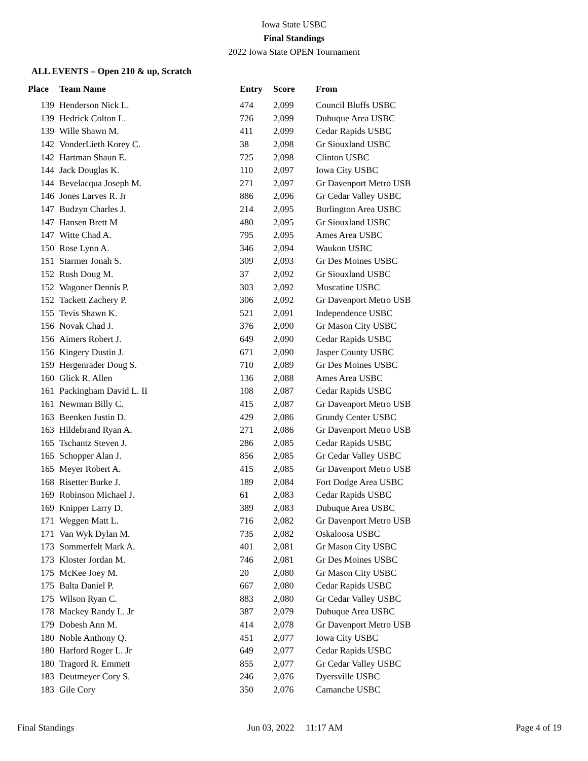Iowa State USBC
Final Standings
2022 Iowa State OPEN Tournament
ALL EVENTS – Open 210 & up, Scratch
| Place | Team Name | Entry | Score | From |
| --- | --- | --- | --- | --- |
| 139 | Henderson Nick L. | 474 | 2,099 | Council Bluffs USBC |
| 139 | Hedrick Colton L. | 726 | 2,099 | Dubuque Area USBC |
| 139 | Wille Shawn M. | 411 | 2,099 | Cedar Rapids USBC |
| 142 | VonderLieth Korey C. | 38 | 2,098 | Gr Siouxland USBC |
| 142 | Hartman Shaun E. | 725 | 2,098 | Clinton USBC |
| 144 | Jack Douglas K. | 110 | 2,097 | Iowa City USBC |
| 144 | Bevelacqua Joseph M. | 271 | 2,097 | Gr Davenport Metro USB |
| 146 | Jones Larves R. Jr | 886 | 2,096 | Gr Cedar Valley USBC |
| 147 | Budzyn Charles J. | 214 | 2,095 | Burlington Area USBC |
| 147 | Hansen Brett M | 480 | 2,095 | Gr Siouxland USBC |
| 147 | Witte Chad A. | 795 | 2,095 | Ames Area USBC |
| 150 | Rose Lynn A. | 346 | 2,094 | Waukon USBC |
| 151 | Starmer Jonah S. | 309 | 2,093 | Gr Des Moines USBC |
| 152 | Rush Doug M. | 37 | 2,092 | Gr Siouxland USBC |
| 152 | Wagoner Dennis P. | 303 | 2,092 | Muscatine USBC |
| 152 | Tackett Zachery P. | 306 | 2,092 | Gr Davenport Metro USB |
| 155 | Tevis Shawn K. | 521 | 2,091 | Independence USBC |
| 156 | Novak Chad J. | 376 | 2,090 | Gr Mason City USBC |
| 156 | Aimers Robert J. | 649 | 2,090 | Cedar Rapids USBC |
| 156 | Kingery Dustin J. | 671 | 2,090 | Jasper County USBC |
| 159 | Hergenrader Doug S. | 710 | 2,089 | Gr Des Moines USBC |
| 160 | Glick R. Allen | 136 | 2,088 | Ames Area USBC |
| 161 | Packingham David L. II | 108 | 2,087 | Cedar Rapids USBC |
| 161 | Newman Billy C. | 415 | 2,087 | Gr Davenport Metro USB |
| 163 | Beenken Justin D. | 429 | 2,086 | Grundy Center USBC |
| 163 | Hildebrand Ryan A. | 271 | 2,086 | Gr Davenport Metro USB |
| 165 | Tschantz Steven J. | 286 | 2,085 | Cedar Rapids USBC |
| 165 | Schopper Alan J. | 856 | 2,085 | Gr Cedar Valley USBC |
| 165 | Meyer Robert A. | 415 | 2,085 | Gr Davenport Metro USB |
| 168 | Risetter Burke J. | 189 | 2,084 | Fort Dodge Area USBC |
| 169 | Robinson Michael J. | 61 | 2,083 | Cedar Rapids USBC |
| 169 | Knipper Larry D. | 389 | 2,083 | Dubuque Area USBC |
| 171 | Weggen Matt L. | 716 | 2,082 | Gr Davenport Metro USB |
| 171 | Van Wyk Dylan M. | 735 | 2,082 | Oskaloosa USBC |
| 173 | Sommerfelt Mark A. | 401 | 2,081 | Gr Mason City USBC |
| 173 | Kloster Jordan M. | 746 | 2,081 | Gr Des Moines USBC |
| 175 | McKee Joey M. | 20 | 2,080 | Gr Mason City USBC |
| 175 | Balta Daniel P. | 667 | 2,080 | Cedar Rapids USBC |
| 175 | Wilson Ryan C. | 883 | 2,080 | Gr Cedar Valley USBC |
| 178 | Mackey Randy L. Jr | 387 | 2,079 | Dubuque Area USBC |
| 179 | Dobesh Ann M. | 414 | 2,078 | Gr Davenport Metro USB |
| 180 | Noble Anthony Q. | 451 | 2,077 | Iowa City USBC |
| 180 | Harford Roger L. Jr | 649 | 2,077 | Cedar Rapids USBC |
| 180 | Tragord R. Emmett | 855 | 2,077 | Gr Cedar Valley USBC |
| 183 | Deutmeyer Cory S. | 246 | 2,076 | Dyersville USBC |
| 183 | Gile Cory | 350 | 2,076 | Camanche USBC |
Final Standings Jun 03, 2022 11:17 AM Page 4 of 19